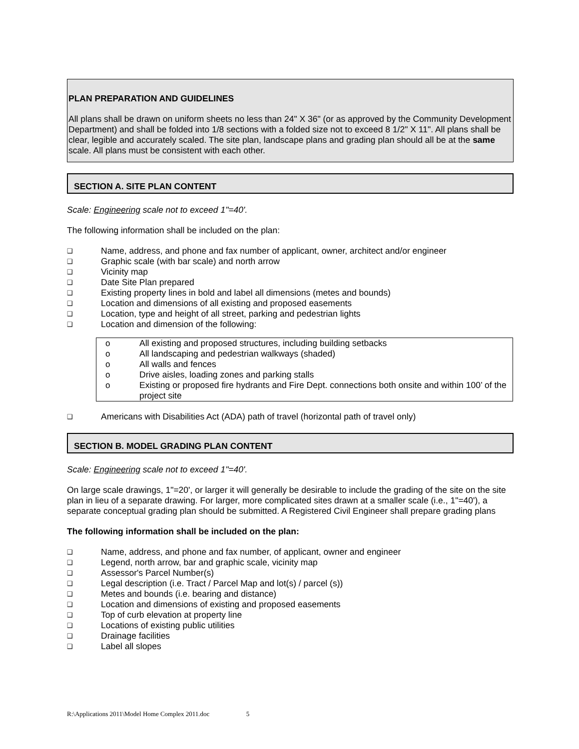PLAN PREPARATION AND GUIDELINES
All plans shall be drawn on uniform sheets no less than 24" X 36" (or as approved by the Community Development Department) and shall be folded into 1/8 sections with a folded size not to exceed 8 1/2" X 11". All plans shall be clear, legible and accurately scaled. The site plan, landscape plans and grading plan should all be at the same scale. All plans must be consistent with each other.
SECTION A. SITE PLAN CONTENT
Scale: Engineering scale not to exceed 1"=40'.
The following information shall be included on the plan:
❑ Name, address, and phone and fax number of applicant, owner, architect and/or engineer
❑ Graphic scale (with bar scale) and north arrow
❑ Vicinity map
❑ Date Site Plan prepared
❑ Existing property lines in bold and label all dimensions (metes and bounds)
❑ Location and dimensions of all existing and proposed easements
❑ Location, type and height of all street, parking and pedestrian lights
❑ Location and dimension of the following:
o All existing and proposed structures, including building setbacks
o All landscaping and pedestrian walkways (shaded)
o All walls and fences
o Drive aisles, loading zones and parking stalls
o Existing or proposed fire hydrants and Fire Dept. connections both onsite and within 100’ of the project site
❑ Americans with Disabilities Act (ADA) path of travel (horizontal path of travel only)
SECTION B. MODEL GRADING PLAN CONTENT
Scale: Engineering scale not to exceed 1"=40'.
On large scale drawings, 1"=20', or larger it will generally be desirable to include the grading of the site on the site plan in lieu of a separate drawing. For larger, more complicated sites drawn at a smaller scale (i.e., 1"=40'), a separate conceptual grading plan should be submitted. A Registered Civil Engineer shall prepare grading plans
The following information shall be included on the plan:
❑ Name, address, and phone and fax number, of applicant, owner and engineer
❑ Legend, north arrow, bar and graphic scale, vicinity map
❑ Assessor's Parcel Number(s)
❑ Legal description (i.e. Tract / Parcel Map and lot(s) / parcel (s))
❑ Metes and bounds (i.e. bearing and distance)
❑ Location and dimensions of existing and proposed easements
❑ Top of curb elevation at property line
❑ Locations of existing public utilities
❑ Drainage facilities
❑ Label all slopes
R:\Applications 2011\Model Home Complex 2011.doc 5